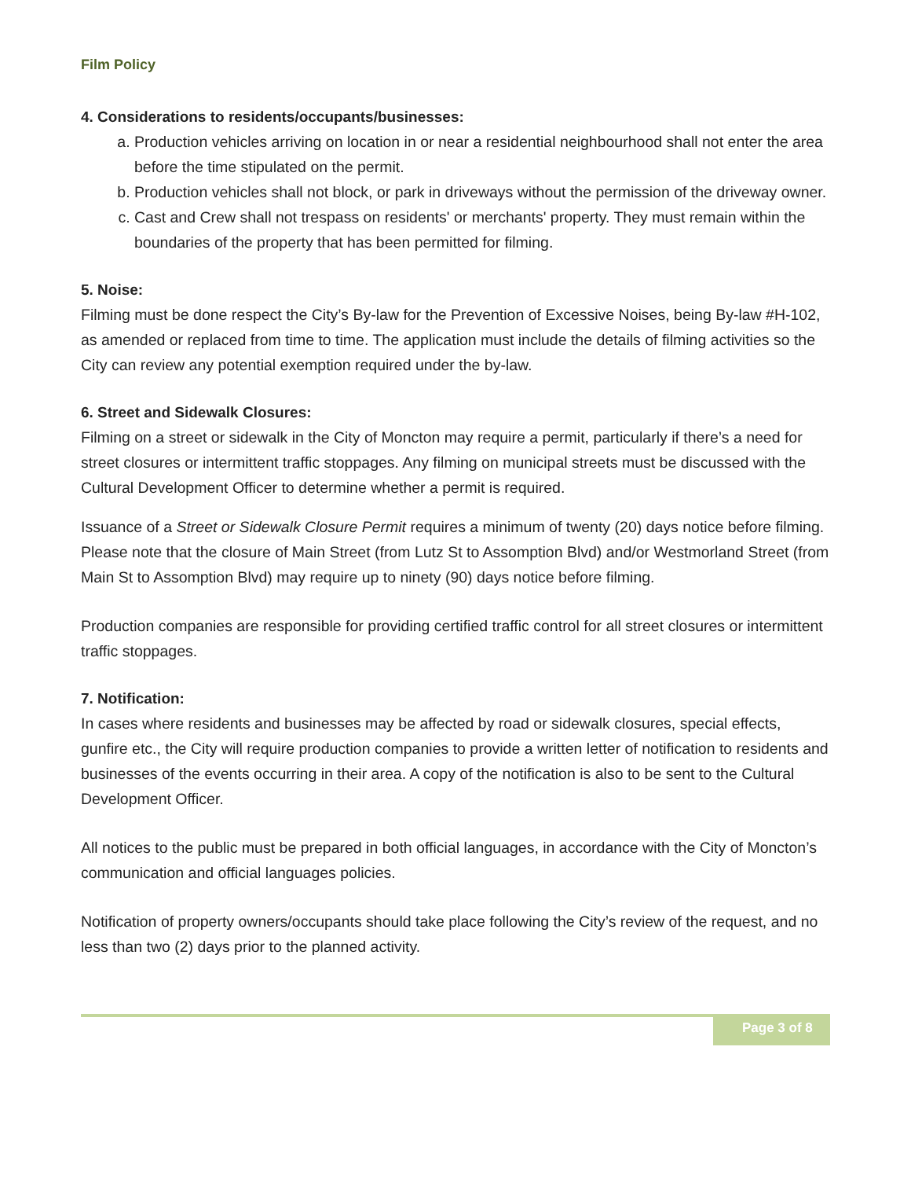Film Policy
4. Considerations to residents/occupants/businesses:
a. Production vehicles arriving on location in or near a residential neighbourhood shall not enter the area before the time stipulated on the permit.
b. Production vehicles shall not block, or park in driveways without the permission of the driveway owner.
c. Cast and Crew shall not trespass on residents' or merchants' property. They must remain within the boundaries of the property that has been permitted for filming.
5. Noise:
Filming must be done respect the City’s By-law for the Prevention of Excessive Noises, being By-law #H-102, as amended or replaced from time to time. The application must include the details of filming activities so the City can review any potential exemption required under the by-law.
6. Street and Sidewalk Closures:
Filming on a street or sidewalk in the City of Moncton may require a permit, particularly if there’s a need for street closures or intermittent traffic stoppages. Any filming on municipal streets must be discussed with the Cultural Development Officer to determine whether a permit is required.
Issuance of a Street or Sidewalk Closure Permit requires a minimum of twenty (20) days notice before filming. Please note that the closure of Main Street (from Lutz St to Assomption Blvd) and/or Westmorland Street (from Main St to Assomption Blvd) may require up to ninety (90) days notice before filming.
Production companies are responsible for providing certified traffic control for all street closures or intermittent traffic stoppages.
7. Notification:
In cases where residents and businesses may be affected by road or sidewalk closures, special effects, gunfire etc., the City will require production companies to provide a written letter of notification to residents and businesses of the events occurring in their area. A copy of the notification is also to be sent to the Cultural Development Officer.
All notices to the public must be prepared in both official languages, in accordance with the City of Moncton’s communication and official languages policies.
Notification of property owners/occupants should take place following the City’s review of the request, and no less than two (2) days prior to the planned activity.
Page 3 of 8